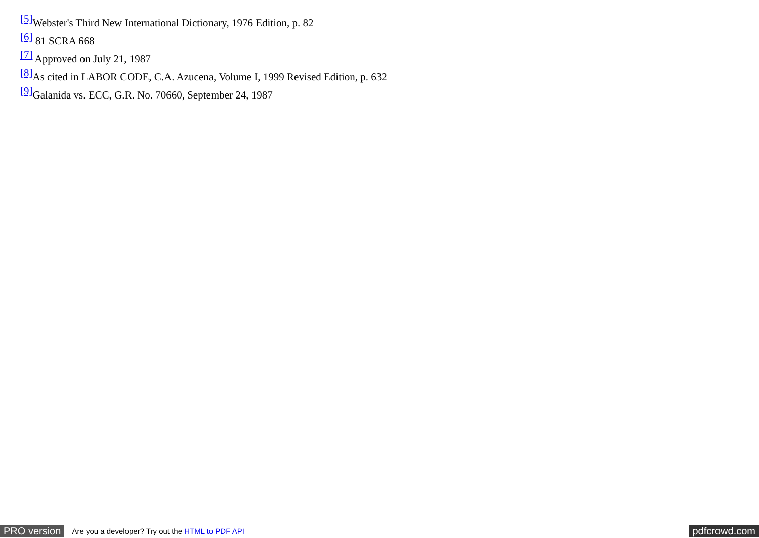<sup>[5]</sup> Webster's Third New International Dictionary, 1976 Edition, p. 82
<sup>[6]</sup> 81 SCRA 668
<sup>[7]</sup> Approved on July 21, 1987
<sup>[8]</sup> As cited in LABOR CODE, C.A. Azucena, Volume I, 1999 Revised Edition, p. 632
<sup>[9]</sup> Galanida vs. ECC, G.R. No. 70660, September 24, 1987
PRO version Are you a developer? Try out the HTML to PDF API pdfcrowd.com